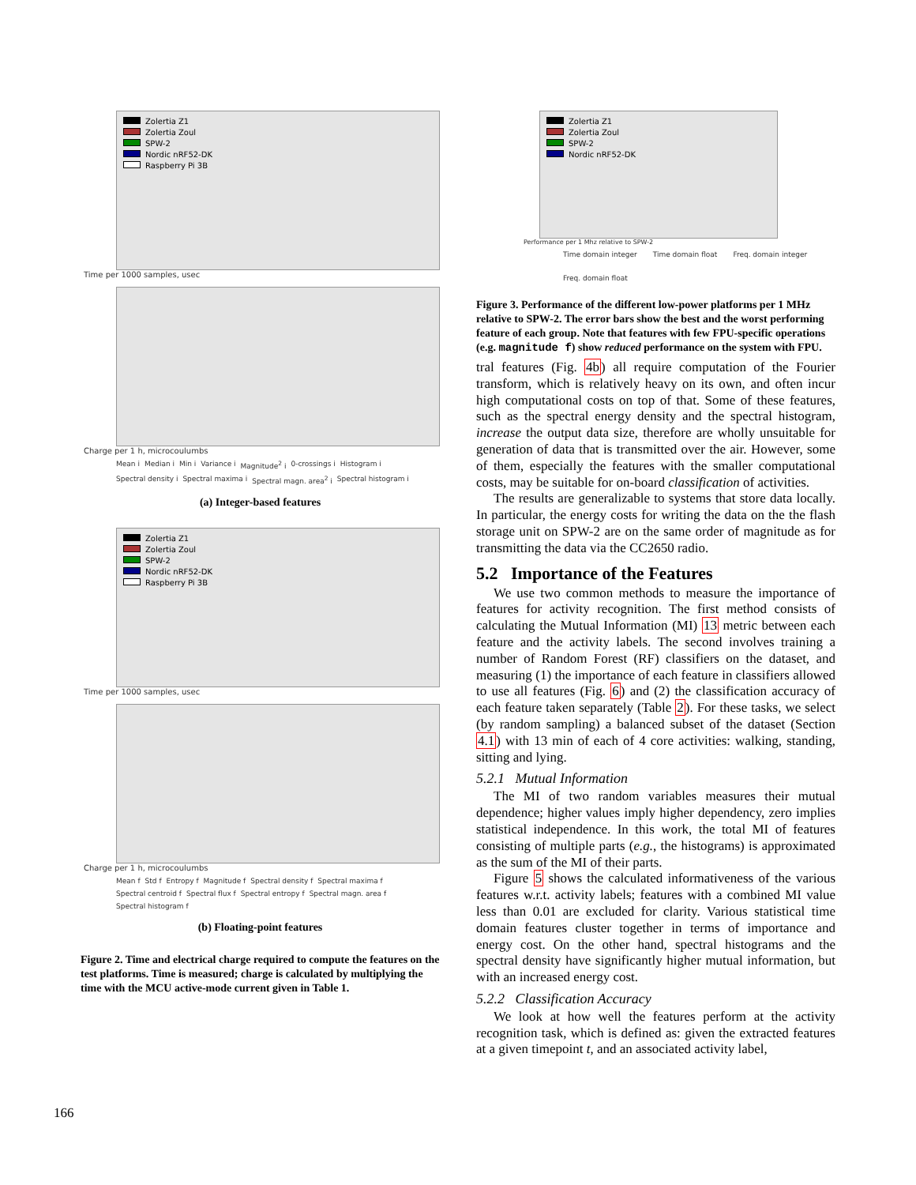Zolertia Z1
Zolertia Zoul
SPW-2
Nordic nRF52-DK
Raspberry Pi 3B
Time per 1000 samples, usec
Charge per 1 h, microcoulumbs
Mean i Median i Min i Variance i Magnitude<sup>2</sup> i 0-crossings i Histogram i Spectral density i Spectral maxima i Spectral magn. area<sup>2</sup> i Spectral histogram i
(a) Integer-based features
Zolertia Z1
Zolertia Zoul
SPW-2
Nordic nRF52-DK
Raspberry Pi 3B
Time per 1000 samples, usec
Charge per 1 h, microcoulumbs
Mean f Std f Entropy f Magnitude f Spectral density f Spectral maxima f Spectral centroid f Spectral flux f Spectral entropy f Spectral magn. area f Spectral histogram f
(b) Floating-point features
Figure 2. Time and electrical charge required to compute the features on the test platforms. Time is measured; charge is calculated by multiplying the time with the MCU active-mode current given in Table 1.
Zolertia Z1
Zolertia Zoul
SPW-2
Nordic nRF52-DK
Performance per 1 Mhz relative to SPW-2
Time domain integer Time domain float Freq. domain integer Freq. domain float
Figure 3. Performance of the different low-power platforms per 1 MHz relative to SPW-2. The error bars show the best and the worst performing feature of each group. Note that features with few FPU-specific operations (e.g. magnitude f) show reduced performance on the system with FPU.
tral features (Fig. 4b) all require computation of the Fourier transform, which is relatively heavy on its own, and often incur high computational costs on top of that. Some of these features, such as the spectral energy density and the spectral histogram, increase the output data size, therefore are wholly unsuitable for generation of data that is transmitted over the air. However, some of them, especially the features with the smaller computational costs, may be suitable for on-board classification of activities.
The results are generalizable to systems that store data locally. In particular, the energy costs for writing the data on the the flash storage unit on SPW-2 are on the same order of magnitude as for transmitting the data via the CC2650 radio.
5.2 Importance of the Features
We use two common methods to measure the importance of features for activity recognition. The first method consists of calculating the Mutual Information (MI) 13 metric between each feature and the activity labels. The second involves training a number of Random Forest (RF) classifiers on the dataset, and measuring (1) the importance of each feature in classifiers allowed to use all features (Fig. 6) and (2) the classification accuracy of each feature taken separately (Table 2). For these tasks, we select (by random sampling) a balanced subset of the dataset (Section 4.1) with 13 min of each of 4 core activities: walking, standing, sitting and lying.
5.2.1 Mutual Information
The MI of two random variables measures their mutual dependence; higher values imply higher dependency, zero implies statistical independence. In this work, the total MI of features consisting of multiple parts (e.g., the histograms) is approximated as the sum of the MI of their parts.
Figure 5 shows the calculated informativeness of the various features w.r.t. activity labels; features with a combined MI value less than 0.01 are excluded for clarity. Various statistical time domain features cluster together in terms of importance and energy cost. On the other hand, spectral histograms and the spectral density have significantly higher mutual information, but with an increased energy cost.
5.2.2 Classification Accuracy
We look at how well the features perform at the activity recognition task, which is defined as: given the extracted features at a given timepoint t, and an associated activity label,
166